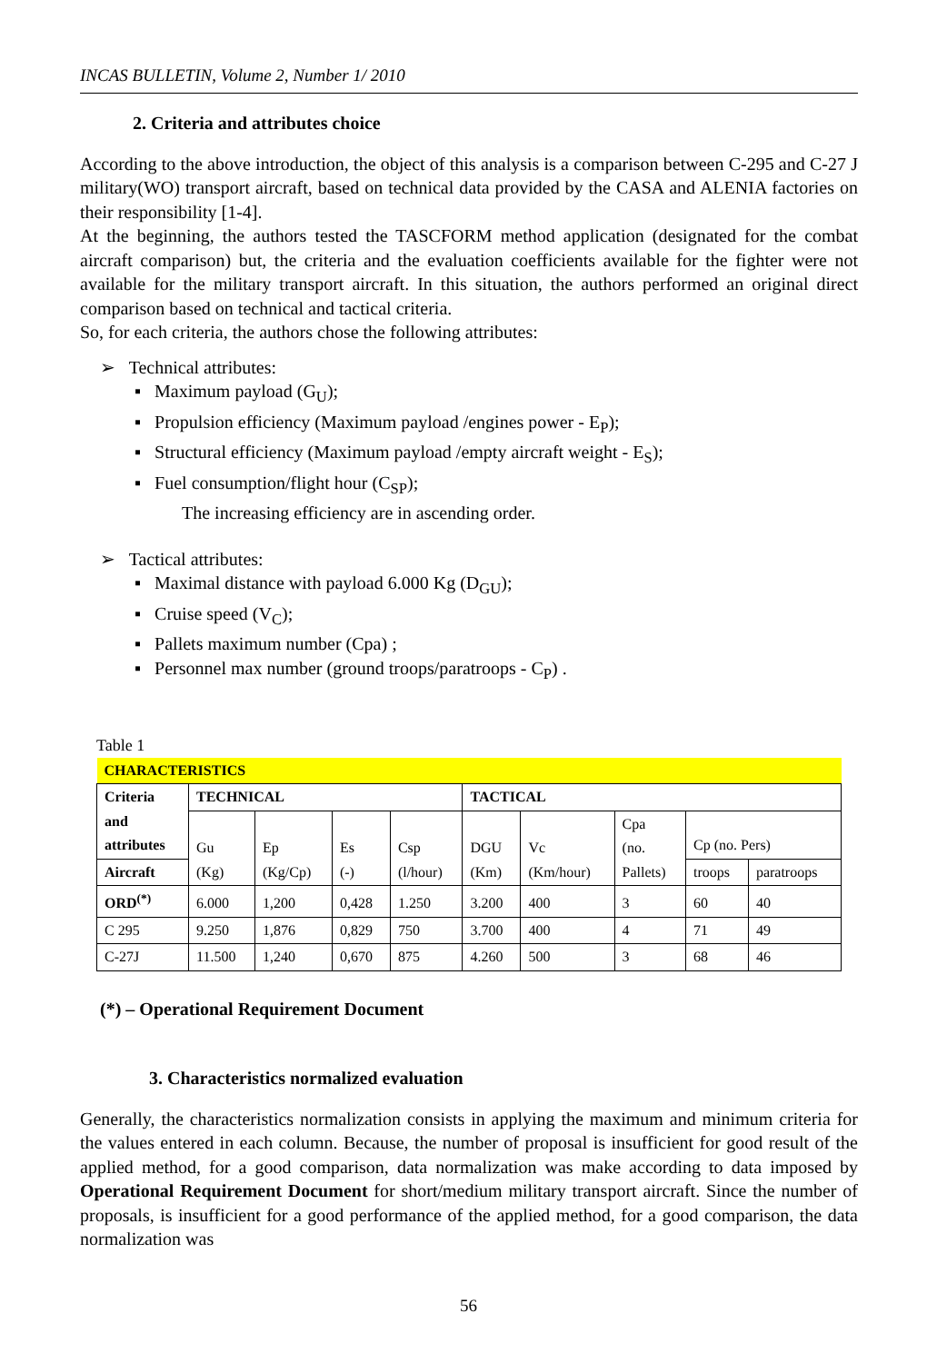INCAS BULLETIN, Volume 2, Number 1/ 2010
2. Criteria and attributes choice
According to the above introduction, the object of this analysis is a comparison between C-295 and C-27 J military(WO) transport aircraft, based on technical data provided by the CASA and ALENIA factories on their responsibility [1-4].
At the beginning, the authors tested the TASCFORM method application (designated for the combat aircraft comparison) but, the criteria and the evaluation coefficients available for the fighter were not available for the military transport aircraft. In this situation, the authors performed an original direct comparison based on technical and tactical criteria.
So, for each criteria, the authors chose the following attributes:
➢ Technical attributes:
▪ Maximum payload (G<sub>U</sub>);
▪ Propulsion efficiency (Maximum payload /engines power - E<sub>P</sub>);
▪ Structural efficiency (Maximum payload /empty aircraft weight - E<sub>S</sub>);
▪ Fuel consumption/flight hour (C<sub>SP</sub>);
The increasing efficiency are in ascending order.
➢ Tactical attributes:
▪ Maximal distance with payload 6.000 Kg (D<sub>GU</sub>);
▪ Cruise speed (V<sub>C</sub>);
▪ Pallets maximum number (Cpa) ;
▪ Personnel max number (ground troops/paratroops - C<sub>P</sub>) .
Table 1
| CHARACTERISTICS | | | | | | | | | |
| --- | --- | --- | --- | --- | --- | --- | --- | --- | --- |
| Criteria and attributes | TECHNICAL | | | | TACTICAL | | | | |
| | Gu (Kg) | Ep (Kg/Cp) | Es (-) | Csp (l/hour) | DGU (Km) | Vc (Km/hour) | Cpa (no. Pallets) | Cp (no. Pers) | |
| Aircraft | | | | | | | | troops | paratroops |
| ORD<sup>(*)</sup> | 6.000 | 1,200 | 0,428 | 1.250 | 3.200 | 400 | 3 | 60 | 40 |
| C 295 | 9.250 | 1,876 | 0,829 | 750 | 3.700 | 400 | 4 | 71 | 49 |
| C-27J | 11.500 | 1,240 | 0,670 | 875 | 4.260 | 500 | 3 | 68 | 46 |
(*) – Operational Requirement Document
3. Characteristics normalized evaluation
Generally, the characteristics normalization consists in applying the maximum and minimum criteria for the values entered in each column. Because, the number of proposal is insufficient for good result of the applied method, for a good comparison, data normalization was make according to data imposed by Operational Requirement Document for short/medium military transport aircraft. Since the number of proposals, is insufficient for a good performance of the applied method, for a good comparison, the data normalization was
56